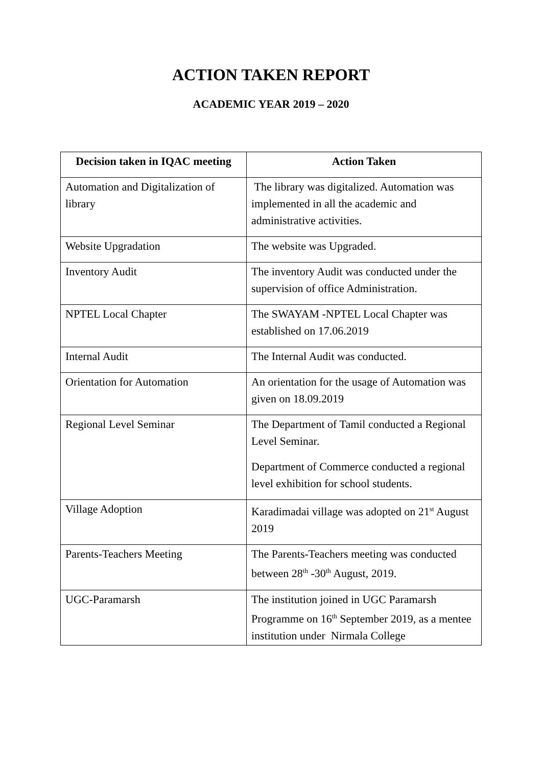ACTION TAKEN REPORT
ACADEMIC YEAR 2019 – 2020
| Decision taken in IQAC meeting | Action Taken |
| --- | --- |
| Automation and Digitalization of library | The library was digitalized. Automation was implemented in all the academic and administrative activities. |
| Website Upgradation | The website was Upgraded. |
| Inventory Audit | The inventory Audit was conducted under the supervision of office Administration. |
| NPTEL Local Chapter | The SWAYAM -NPTEL Local Chapter was established on 17.06.2019 |
| Internal Audit | The Internal Audit was conducted. |
| Orientation for Automation | An orientation for the usage of Automation was given on 18.09.2019 |
| Regional Level Seminar | The Department of Tamil conducted a Regional Level Seminar. Department of Commerce conducted a regional level exhibition for school students. |
| Village Adoption | Karadimadai village was adopted on 21<sup>st</sup> August 2019 |
| Parents-Teachers Meeting | The Parents-Teachers meeting was conducted between 28<sup>th</sup> -30<sup>th</sup> August, 2019. |
| UGC-Paramarsh | The institution joined in UGC Paramarsh Programme on 16<sup>th</sup> September 2019, as a mentee institution under Nirmala College |